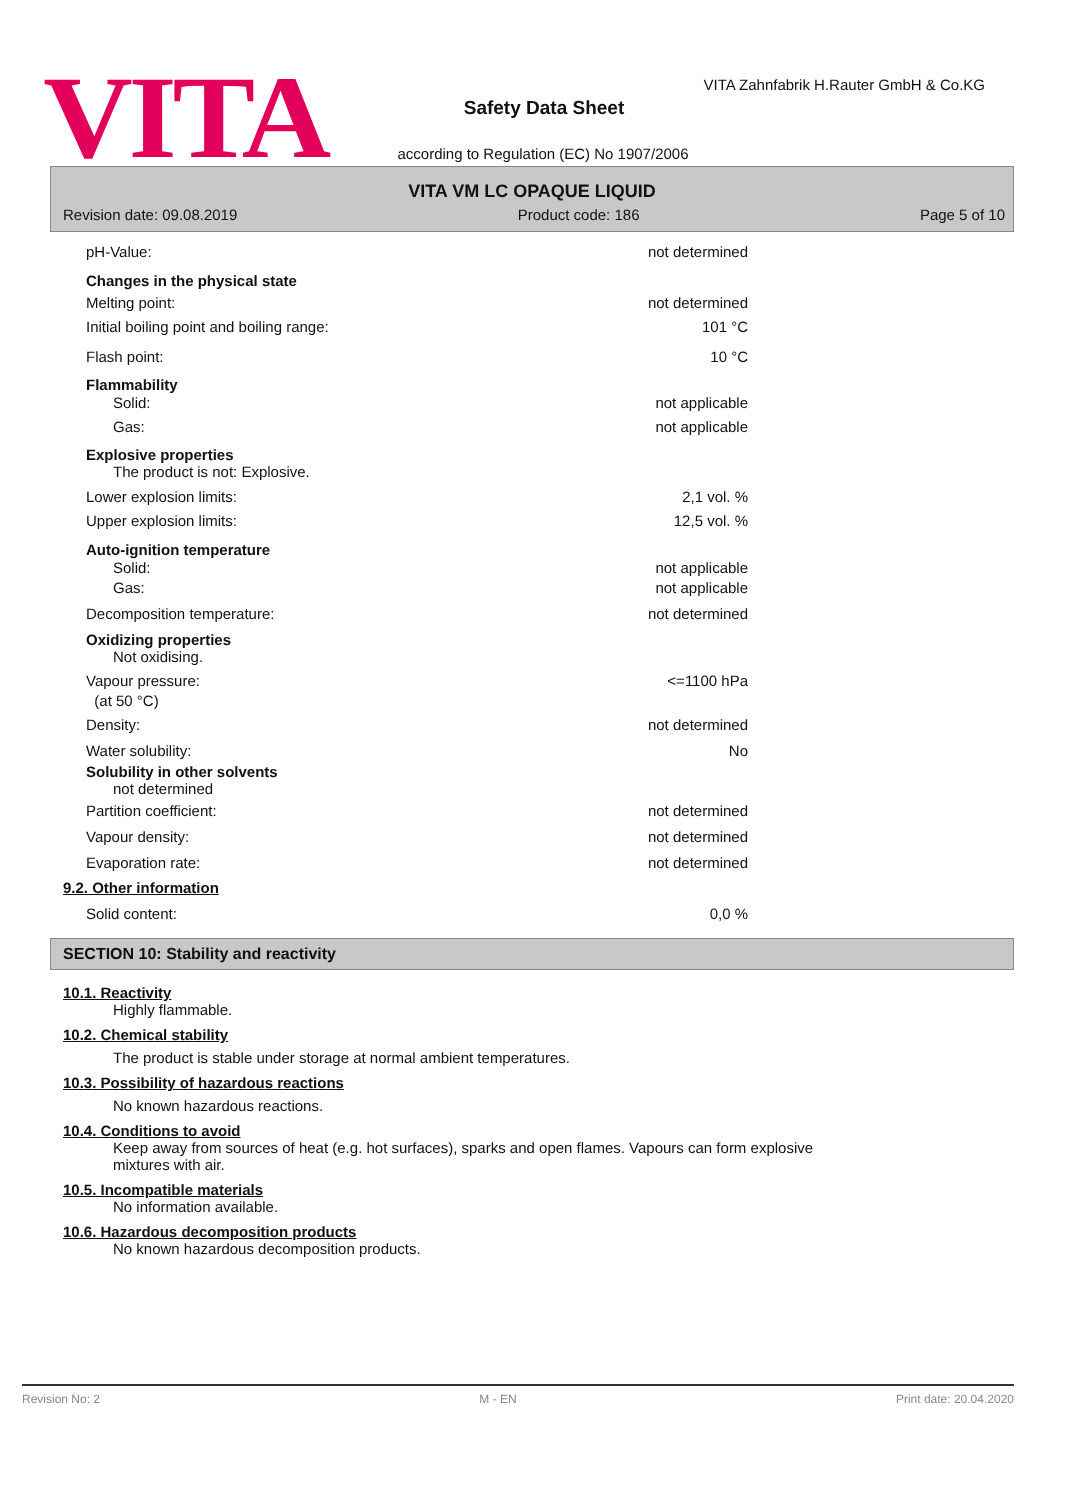VITA
VITA Zahnfabrik H.Rauter GmbH & Co.KG
Safety Data Sheet
according to Regulation (EC) No 1907/2006
VITA VM LC OPAQUE LIQUID
Revision date: 09.08.2019 Product code: 186 Page 5 of 10
pH-Value: not determined
Changes in the physical state
Melting point: not determined
Initial boiling point and boiling range: 101 °C
Flash point: 10 °C
Flammability
Solid: not applicable
Gas: not applicable
Explosive properties
The product is not: Explosive.
Lower explosion limits: 2,1 vol. %
Upper explosion limits: 12,5 vol. %
Auto-ignition temperature
Solid: not applicable
Gas: not applicable
Decomposition temperature: not determined
Oxidizing properties
Not oxidising.
Vapour pressure:
(at 50 °C) <=1100 hPa
Density: not determined
Water solubility: No
Solubility in other solvents
not determined
Partition coefficient: not determined
Vapour density: not determined
Evaporation rate: not determined
9.2. Other information
Solid content: 0,0 %
SECTION 10: Stability and reactivity
10.1. Reactivity
Highly flammable.
10.2. Chemical stability
The product is stable under storage at normal ambient temperatures.
10.3. Possibility of hazardous reactions
No known hazardous reactions.
10.4. Conditions to avoid
Keep away from sources of heat (e.g. hot surfaces), sparks and open flames. Vapours can form explosive mixtures with air.
10.5. Incompatible materials
No information available.
10.6. Hazardous decomposition products
No known hazardous decomposition products.
Revision No: 2 M - EN Print date: 20.04.2020